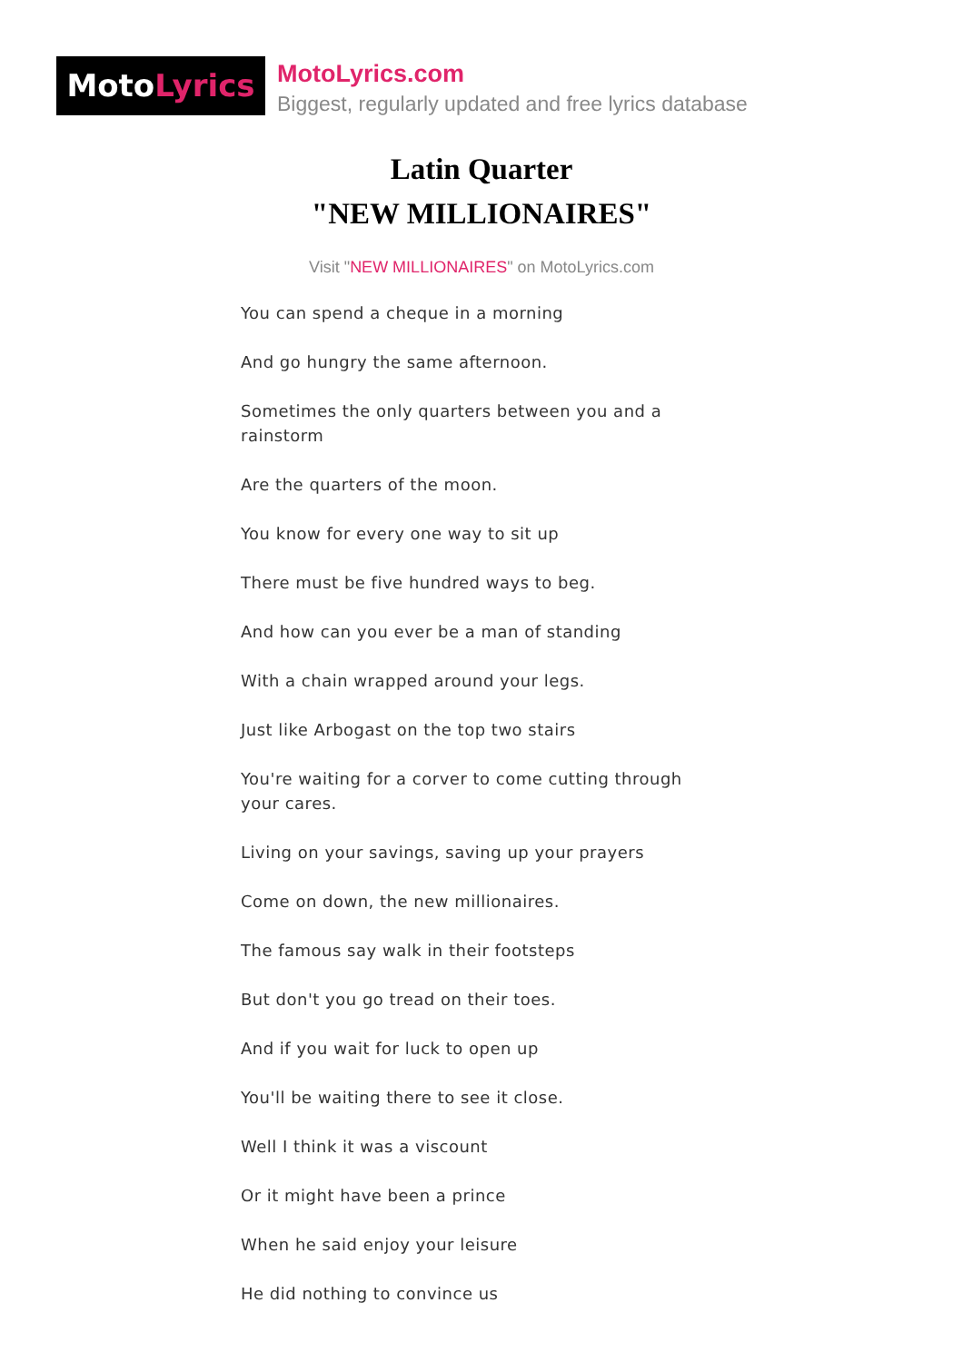MotoLyrics
MotoLyrics.com
Biggest, regularly updated and free lyrics database
Latin Quarter
"NEW MILLIONAIRES"
Visit "NEW MILLIONAIRES" on MotoLyrics.com
You can spend a cheque in a morning
And go hungry the same afternoon.
Sometimes the only quarters between you and a rainstorm
Are the quarters of the moon.
You know for every one way to sit up
There must be five hundred ways to beg.
And how can you ever be a man of standing
With a chain wrapped around your legs.
Just like Arbogast on the top two stairs
You're waiting for a corver to come cutting through your cares.
Living on your savings, saving up your prayers
Come on down, the new millionaires.
The famous say walk in their footsteps
But don't you go tread on their toes.
And if you wait for luck to open up
You'll be waiting there to see it close.
Well I think it was a viscount
Or it might have been a prince
When he said enjoy your leisure
He did nothing to convince us